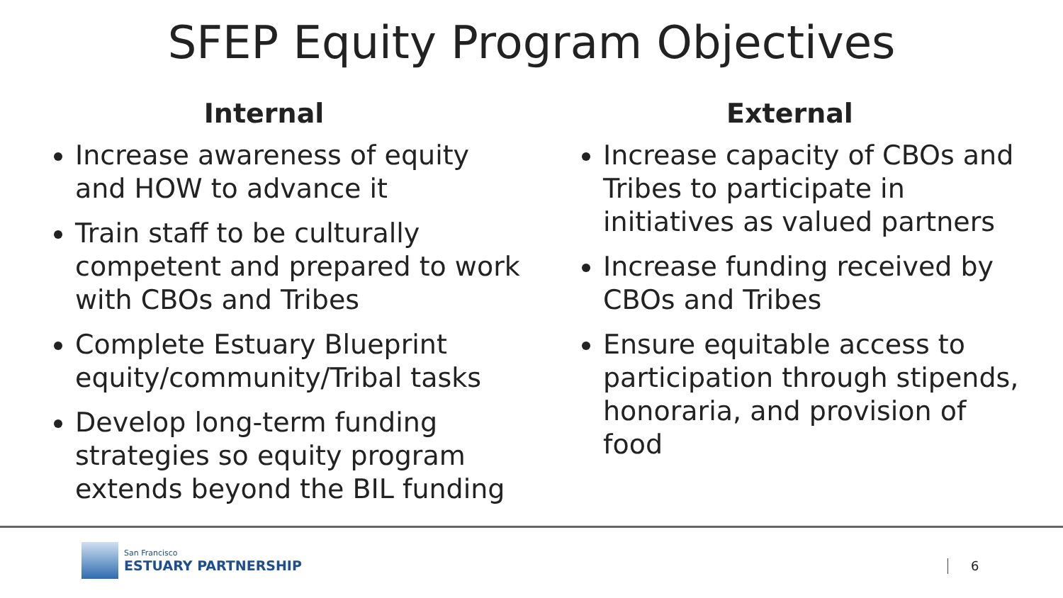SFEP Equity Program Objectives
Internal
Increase awareness of equity and HOW to advance it
Train staff to be culturally competent and prepared to work with CBOs and Tribes
Complete Estuary Blueprint equity/community/Tribal tasks
Develop long-term funding strategies so equity program extends beyond the BIL funding
External
Increase capacity of CBOs and Tribes to participate in initiatives as valued partners
Increase funding received by CBOs and Tribes
Ensure equitable access to participation through stipends, honoraria, and provision of food
San Francisco
ESTUARY PARTNERSHIP
6